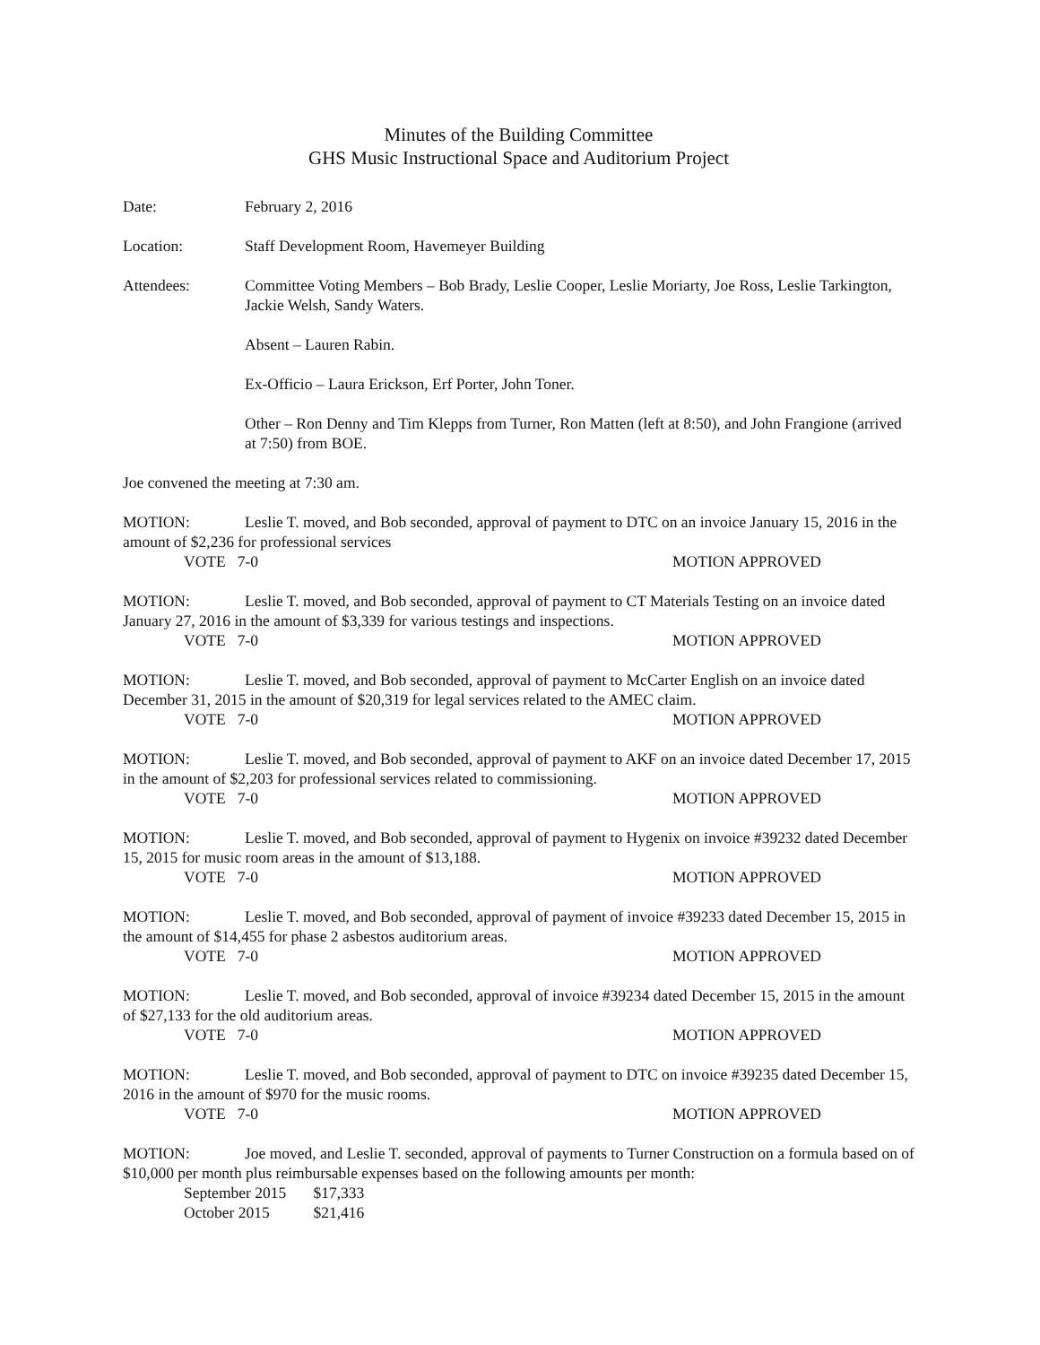Minutes of the Building Committee
GHS Music Instructional Space and Auditorium Project
Date: February 2, 2016
Location: Staff Development Room, Havemeyer Building
Attendees: Committee Voting Members – Bob Brady, Leslie Cooper, Leslie Moriarty, Joe Ross, Leslie Tarkington, Jackie Welsh, Sandy Waters.
Absent – Lauren Rabin.
Ex-Officio – Laura Erickson, Erf Porter, John Toner.
Other – Ron Denny and Tim Klepps from Turner, Ron Matten (left at 8:50), and John Frangione (arrived at 7:50) from BOE.
Joe convened the meeting at 7:30 am.
MOTION: Leslie T. moved, and Bob seconded, approval of payment to DTC on an invoice January 15, 2016 in the amount of $2,236 for professional services
VOTE 7-0 MOTION APPROVED
MOTION: Leslie T. moved, and Bob seconded, approval of payment to CT Materials Testing on an invoice dated January 27, 2016 in the amount of $3,339 for various testings and inspections.
VOTE 7-0 MOTION APPROVED
MOTION: Leslie T. moved, and Bob seconded, approval of payment to McCarter English on an invoice dated December 31, 2015 in the amount of $20,319 for legal services related to the AMEC claim.
VOTE 7-0 MOTION APPROVED
MOTION: Leslie T. moved, and Bob seconded, approval of payment to AKF on an invoice dated December 17, 2015 in the amount of $2,203 for professional services related to commissioning.
VOTE 7-0 MOTION APPROVED
MOTION: Leslie T. moved, and Bob seconded, approval of payment to Hygenix on invoice #39232 dated December 15, 2015 for music room areas in the amount of $13,188.
VOTE 7-0 MOTION APPROVED
MOTION: Leslie T. moved, and Bob seconded, approval of payment of invoice #39233 dated December 15, 2015 in the amount of $14,455 for phase 2 asbestos auditorium areas.
VOTE 7-0 MOTION APPROVED
MOTION: Leslie T. moved, and Bob seconded, approval of invoice #39234 dated December 15, 2015 in the amount of $27,133 for the old auditorium areas.
VOTE 7-0 MOTION APPROVED
MOTION: Leslie T. moved, and Bob seconded, approval of payment to DTC on invoice #39235 dated December 15, 2016 in the amount of $970 for the music rooms.
VOTE 7-0 MOTION APPROVED
MOTION: Joe moved, and Leslie T. seconded, approval of payments to Turner Construction on a formula based on of $10,000 per month plus reimbursable expenses based on the following amounts per month:
September 2015 $17,333
October 2015 $21,416